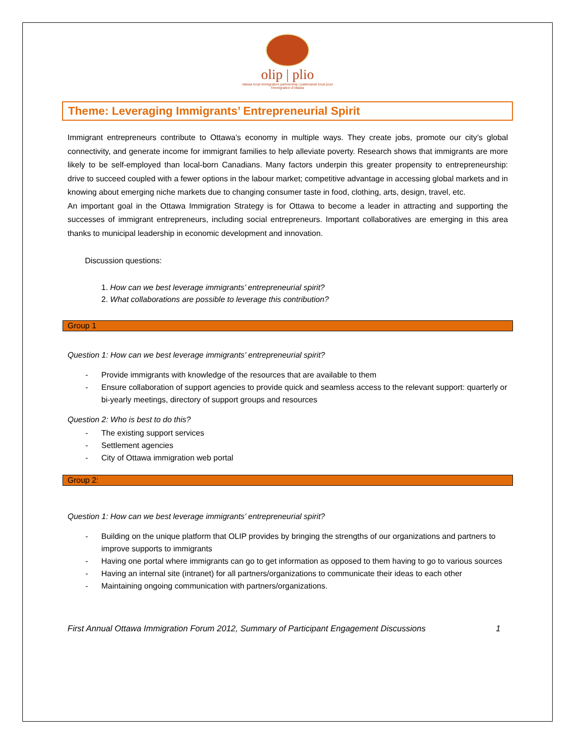olip | plio
ottawa local immigration partnership | partenariat local pour l'immigration d'ottawa
Theme: Leveraging Immigrants’ Entrepreneurial Spirit
Immigrant entrepreneurs contribute to Ottawa’s economy in multiple ways. They create jobs, promote our city’s global connectivity, and generate income for immigrant families to help alleviate poverty. Research shows that immigrants are more likely to be self-employed than local-born Canadians. Many factors underpin this greater propensity to entrepreneurship: drive to succeed coupled with a fewer options in the labour market; competitive advantage in accessing global markets and in knowing about emerging niche markets due to changing consumer taste in food, clothing, arts, design, travel, etc.
An important goal in the Ottawa Immigration Strategy is for Ottawa to become a leader in attracting and supporting the successes of immigrant entrepreneurs, including social entrepreneurs. Important collaboratives are emerging in this area thanks to municipal leadership in economic development and innovation.
Discussion questions:
1. How can we best leverage immigrants’ entrepreneurial spirit?
2. What collaborations are possible to leverage this contribution?
Group 1
Question 1: How can we best leverage immigrants’ entrepreneurial spirit?
- Provide immigrants with knowledge of the resources that are available to them
- Ensure collaboration of support agencies to provide quick and seamless access to the relevant support: quarterly or bi-yearly meetings, directory of support groups and resources
Question 2: Who is best to do this?
- The existing support services
- Settlement agencies
- City of Ottawa immigration web portal
Group 2:
Question 1: How can we best leverage immigrants’ entrepreneurial spirit?
- Building on the unique platform that OLIP provides by bringing the strengths of our organizations and partners to improve supports to immigrants
- Having one portal where immigrants can go to get information as opposed to them having to go to various sources
- Having an internal site (intranet) for all partners/organizations to communicate their ideas to each other
- Maintaining ongoing communication with partners/organizations.
First Annual Ottawa Immigration Forum 2012, Summary of Participant Engagement Discussions 1